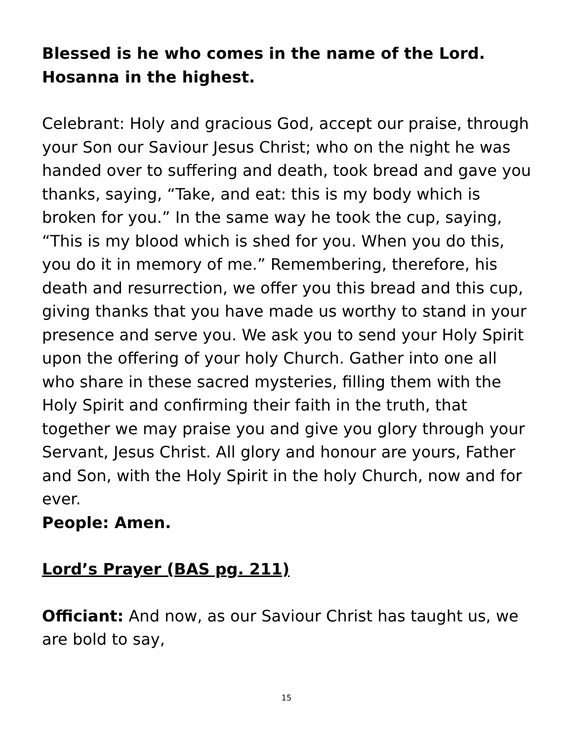Blessed is he who comes in the name of the Lord.
Hosanna in the highest.
Celebrant: Holy and gracious God, accept our praise, through your Son our Saviour Jesus Christ; who on the night he was handed over to suffering and death, took bread and gave you thanks, saying, “Take, and eat: this is my body which is broken for you.” In the same way he took the cup, saying, “This is my blood which is shed for you. When you do this, you do it in memory of me.” Remembering, therefore, his death and resurrection, we offer you this bread and this cup, giving thanks that you have made us worthy to stand in your presence and serve you. We ask you to send your Holy Spirit upon the offering of your holy Church. Gather into one all who share in these sacred mysteries, filling them with the Holy Spirit and confirming their faith in the truth, that together we may praise you and give you glory through your Servant, Jesus Christ. All glory and honour are yours, Father and Son, with the Holy Spirit in the holy Church, now and for ever.
People: Amen.
Lord’s Prayer (BAS pg. 211)
Officiant: And now, as our Saviour Christ has taught us, we are bold to say,
15